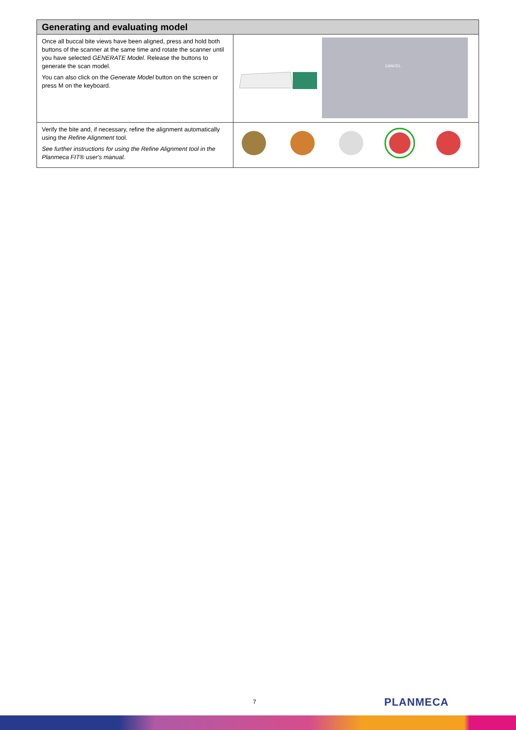| Generating and evaluating model | |
| --- | --- |
| Once all buccal bite views have been aligned, press and hold both buttons of the scanner at the same time and rotate the scanner until you have selected GENERATE Model . Release the buttons to generate the scan model. You can also click on the Generate Model button on the screen or press M on the keyboard. | CANCEL |
| Verify the bite and, if necessary, refine the alignment automatically using the Refine Alignment tool. See further instructions for using the Refine Alignment tool in the Planmeca FIT® user's manual. | |
7 PLANMECA